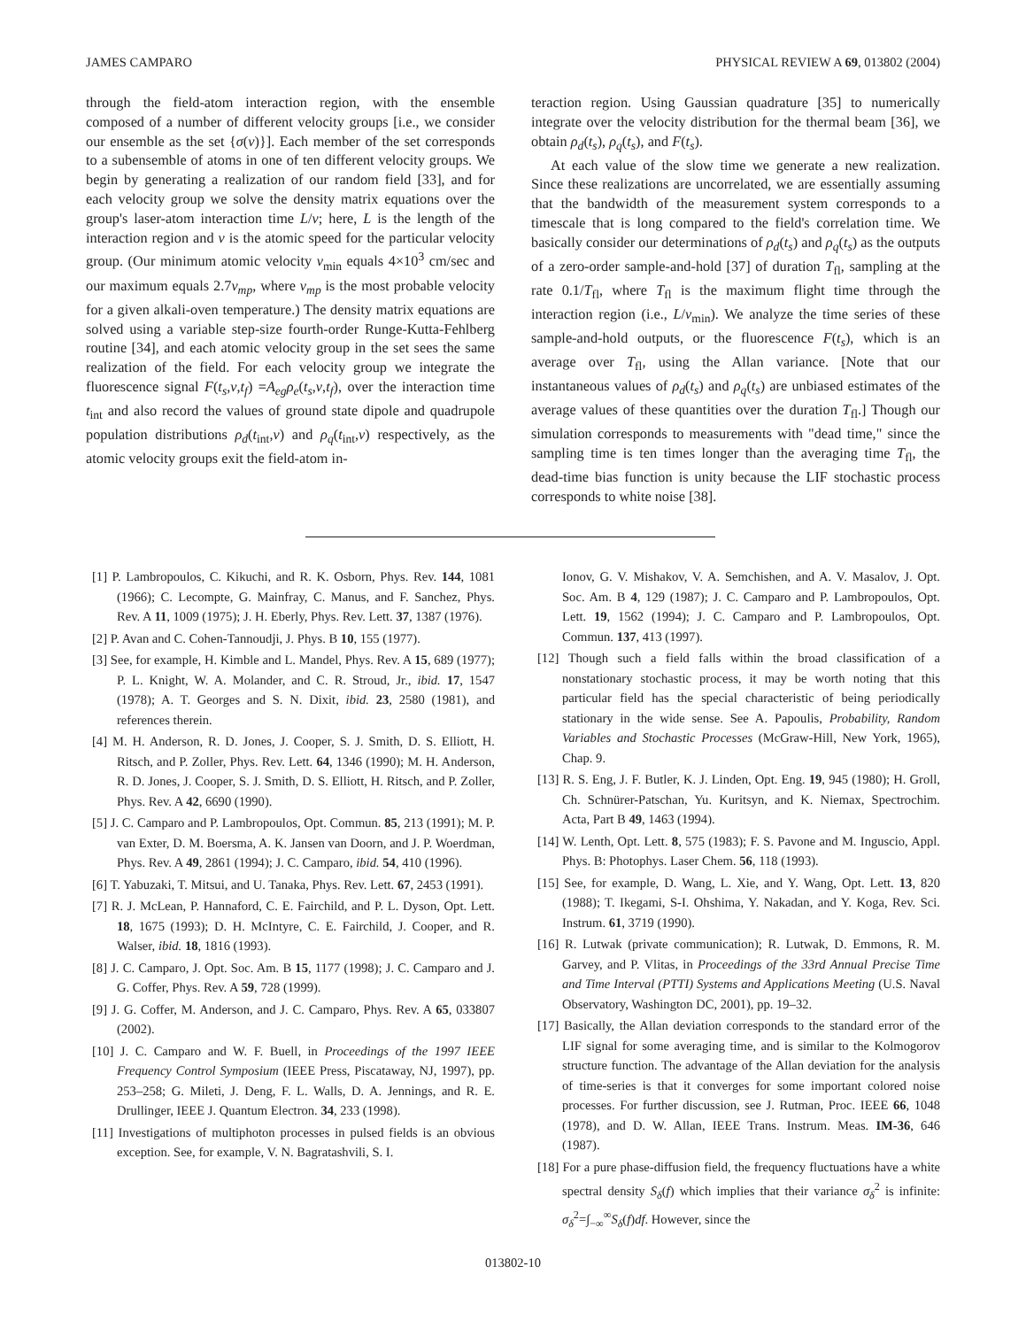JAMES CAMPARO PHYSICAL REVIEW A 69, 013802 (2004)
through the field-atom interaction region, with the ensemble composed of a number of different velocity groups [i.e., we consider our ensemble as the set {σ(v)}]. Each member of the set corresponds to a subensemble of atoms in one of ten different velocity groups. We begin by generating a realization of our random field [33], and for each velocity group we solve the density matrix equations over the group's laser-atom interaction time L/v; here, L is the length of the interaction region and v is the atomic speed for the particular velocity group. (Our minimum atomic velocity v<sub>min</sub> equals 4×10<sup>3</sup> cm/sec and our maximum equals 2.7v<sub>mp</sub>, where v<sub>mp</sub> is the most probable velocity for a given alkali-oven temperature.) The density matrix equations are solved using a variable step-size fourth-order Runge-Kutta-Fehlberg routine [34], and each atomic velocity group in the set sees the same realization of the field. For each velocity group we integrate the fluorescence signal F(t<sub>s</sub>,v,t<sub>f</sub>) =A<sub>eg</sub>ρ<sub>e</sub>(t<sub>s</sub>,v,t<sub>f</sub>), over the interaction time t<sub>int</sub> and also record the values of ground state dipole and quadrupole population distributions ρ<sub>d</sub>(t<sub>int</sub>,v) and ρ<sub>q</sub>(t<sub>int</sub>,v) respectively, as the atomic velocity groups exit the field-atom in-
teraction region. Using Gaussian quadrature [35] to numerically integrate over the velocity distribution for the thermal beam [36], we obtain ρ<sub>d</sub>(t<sub>s</sub>), ρ<sub>q</sub>(t<sub>s</sub>), and F(t<sub>s</sub>).
At each value of the slow time we generate a new realization. Since these realizations are uncorrelated, we are essentially assuming that the bandwidth of the measurement system corresponds to a timescale that is long compared to the field's correlation time. We basically consider our determinations of ρ<sub>d</sub>(t<sub>s</sub>) and ρ<sub>q</sub>(t<sub>s</sub>) as the outputs of a zero-order sample-and-hold [37] of duration T<sub>fl</sub>, sampling at the rate 0.1/T<sub>fl</sub>, where T<sub>fl</sub> is the maximum flight time through the interaction region (i.e., L/v<sub>min</sub>). We analyze the time series of these sample-and-hold outputs, or the fluorescence F(t<sub>s</sub>), which is an average over T<sub>fl</sub>, using the Allan variance. [Note that our instantaneous values of ρ<sub>d</sub>(t<sub>s</sub>) and ρ<sub>q</sub>(t<sub>s</sub>) are unbiased estimates of the average values of these quantities over the duration T<sub>fl</sub>.] Though our simulation corresponds to measurements with "dead time," since the sampling time is ten times longer than the averaging time T<sub>fl</sub>, the dead-time bias function is unity because the LIF stochastic process corresponds to white noise [38].
[1] P. Lambropoulos, C. Kikuchi, and R. K. Osborn, Phys. Rev. 144, 1081 (1966); C. Lecompte, G. Mainfray, C. Manus, and F. Sanchez, Phys. Rev. A 11, 1009 (1975); J. H. Eberly, Phys. Rev. Lett. 37, 1387 (1976).
[2] P. Avan and C. Cohen-Tannoudji, J. Phys. B 10, 155 (1977).
[3] See, for example, H. Kimble and L. Mandel, Phys. Rev. A 15, 689 (1977); P. L. Knight, W. A. Molander, and C. R. Stroud, Jr., ibid. 17, 1547 (1978); A. T. Georges and S. N. Dixit, ibid. 23, 2580 (1981), and references therein.
[4] M. H. Anderson, R. D. Jones, J. Cooper, S. J. Smith, D. S. Elliott, H. Ritsch, and P. Zoller, Phys. Rev. Lett. 64, 1346 (1990); M. H. Anderson, R. D. Jones, J. Cooper, S. J. Smith, D. S. Elliott, H. Ritsch, and P. Zoller, Phys. Rev. A 42, 6690 (1990).
[5] J. C. Camparo and P. Lambropoulos, Opt. Commun. 85, 213 (1991); M. P. van Exter, D. M. Boersma, A. K. Jansen van Doorn, and J. P. Woerdman, Phys. Rev. A 49, 2861 (1994); J. C. Camparo, ibid. 54, 410 (1996).
[6] T. Yabuzaki, T. Mitsui, and U. Tanaka, Phys. Rev. Lett. 67, 2453 (1991).
[7] R. J. McLean, P. Hannaford, C. E. Fairchild, and P. L. Dyson, Opt. Lett. 18, 1675 (1993); D. H. McIntyre, C. E. Fairchild, J. Cooper, and R. Walser, ibid. 18, 1816 (1993).
[8] J. C. Camparo, J. Opt. Soc. Am. B 15, 1177 (1998); J. C. Camparo and J. G. Coffer, Phys. Rev. A 59, 728 (1999).
[9] J. G. Coffer, M. Anderson, and J. C. Camparo, Phys. Rev. A 65, 033807 (2002).
[10] J. C. Camparo and W. F. Buell, in Proceedings of the 1997 IEEE Frequency Control Symposium (IEEE Press, Piscataway, NJ, 1997), pp. 253–258; G. Mileti, J. Deng, F. L. Walls, D. A. Jennings, and R. E. Drullinger, IEEE J. Quantum Electron. 34, 233 (1998).
[11] Investigations of multiphoton processes in pulsed fields is an obvious exception. See, for example, V. N. Bagratashvili, S. I.
Ionov, G. V. Mishakov, V. A. Semchishen, and A. V. Masalov, J. Opt. Soc. Am. B 4, 129 (1987); J. C. Camparo and P. Lambropoulos, Opt. Lett. 19, 1562 (1994); J. C. Camparo and P. Lambropoulos, Opt. Commun. 137, 413 (1997).
[12] Though such a field falls within the broad classification of a nonstationary stochastic process, it may be worth noting that this particular field has the special characteristic of being periodically stationary in the wide sense. See A. Papoulis, Probability, Random Variables and Stochastic Processes (McGraw-Hill, New York, 1965), Chap. 9.
[13] R. S. Eng, J. F. Butler, K. J. Linden, Opt. Eng. 19, 945 (1980); H. Groll, Ch. Schnürer-Patschan, Yu. Kuritsyn, and K. Niemax, Spectrochim. Acta, Part B 49, 1463 (1994).
[14] W. Lenth, Opt. Lett. 8, 575 (1983); F. S. Pavone and M. Inguscio, Appl. Phys. B: Photophys. Laser Chem. 56, 118 (1993).
[15] See, for example, D. Wang, L. Xie, and Y. Wang, Opt. Lett. 13, 820 (1988); T. Ikegami, S-I. Ohshima, Y. Nakadan, and Y. Koga, Rev. Sci. Instrum. 61, 3719 (1990).
[16] R. Lutwak (private communication); R. Lutwak, D. Emmons, R. M. Garvey, and P. Vlitas, in Proceedings of the 33rd Annual Precise Time and Time Interval (PTTI) Systems and Applications Meeting (U.S. Naval Observatory, Washington DC, 2001), pp. 19–32.
[17] Basically, the Allan deviation corresponds to the standard error of the LIF signal for some averaging time, and is similar to the Kolmogorov structure function. The advantage of the Allan deviation for the analysis of time-series is that it converges for some important colored noise processes. For further discussion, see J. Rutman, Proc. IEEE 66, 1048 (1978), and D. W. Allan, IEEE Trans. Instrum. Meas. IM-36, 646 (1987).
[18] For a pure phase-diffusion field, the frequency fluctuations have a white spectral density S<sub>δ</sub>(f) which implies that their variance σ<sub>δ</sub><sup>2</sup> is infinite: σ<sub>δ</sub><sup>2</sup>=∫<sub>−∞</sub><sup>∞</sup>S<sub>δ</sub>(f)df. However, since the
013802-10